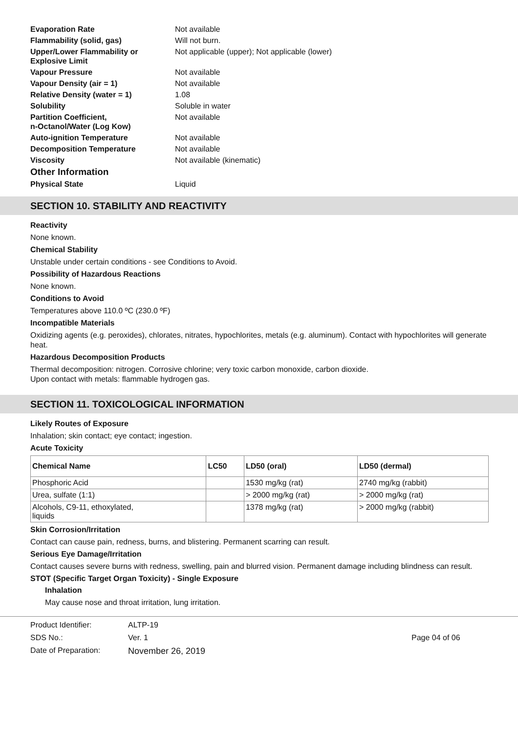Evaporation Rate Not available Flammability (solid, gas) Will not burn. Upper/Lower Flammability or
Explosive Limit Not applicable (upper); Not applicable (lower) Vapour Pressure Not available Vapour Density (air = 1) Not available Relative Density (water = 1) 1.08 Solubility Soluble in water Partition Coefficient,
n-Octanol/Water (Log Kow) Not available Auto-ignition Temperature Not available Decomposition Temperature Not available Viscosity Not available (kinematic)
Other Information
Physical State Liquid
SECTION 10. STABILITY AND REACTIVITY
Reactivity
None known.
Chemical Stability
Unstable under certain conditions - see Conditions to Avoid.
Possibility of Hazardous Reactions
None known.
Conditions to Avoid
Temperatures above 110.0 ºC (230.0 ºF)
Incompatible Materials
Oxidizing agents (e.g. peroxides), chlorates, nitrates, hypochlorites, metals (e.g. aluminum). Contact with hypochlorites will generate heat.
Hazardous Decomposition Products
Thermal decomposition: nitrogen. Corrosive chlorine; very toxic carbon monoxide, carbon dioxide.
Upon contact with metals: flammable hydrogen gas.
SECTION 11. TOXICOLOGICAL INFORMATION
Likely Routes of Exposure
Inhalation; skin contact; eye contact; ingestion.
Acute Toxicity
| Chemical Name | LC50 | LD50 (oral) | LD50 (dermal) |
| --- | --- | --- | --- |
| Phosphoric Acid | | 1530 mg/kg (rat) | 2740 mg/kg (rabbit) |
| Urea, sulfate (1:1) | | > 2000 mg/kg (rat) | > 2000 mg/kg (rat) |
| Alcohols, C9-11, ethoxylated, liquids | | 1378 mg/kg (rat) | > 2000 mg/kg (rabbit) |
Skin Corrosion/Irritation
Contact can cause pain, redness, burns, and blistering. Permanent scarring can result.
Serious Eye Damage/Irritation
Contact causes severe burns with redness, swelling, pain and blurred vision. Permanent damage including blindness can result.
STOT (Specific Target Organ Toxicity) - Single Exposure
Inhalation
May cause nose and throat irritation, lung irritation.
Product Identifier: ALTP-19 SDS No.: Ver. 1 Page 04 of 06 Date of Preparation: November 26, 2019